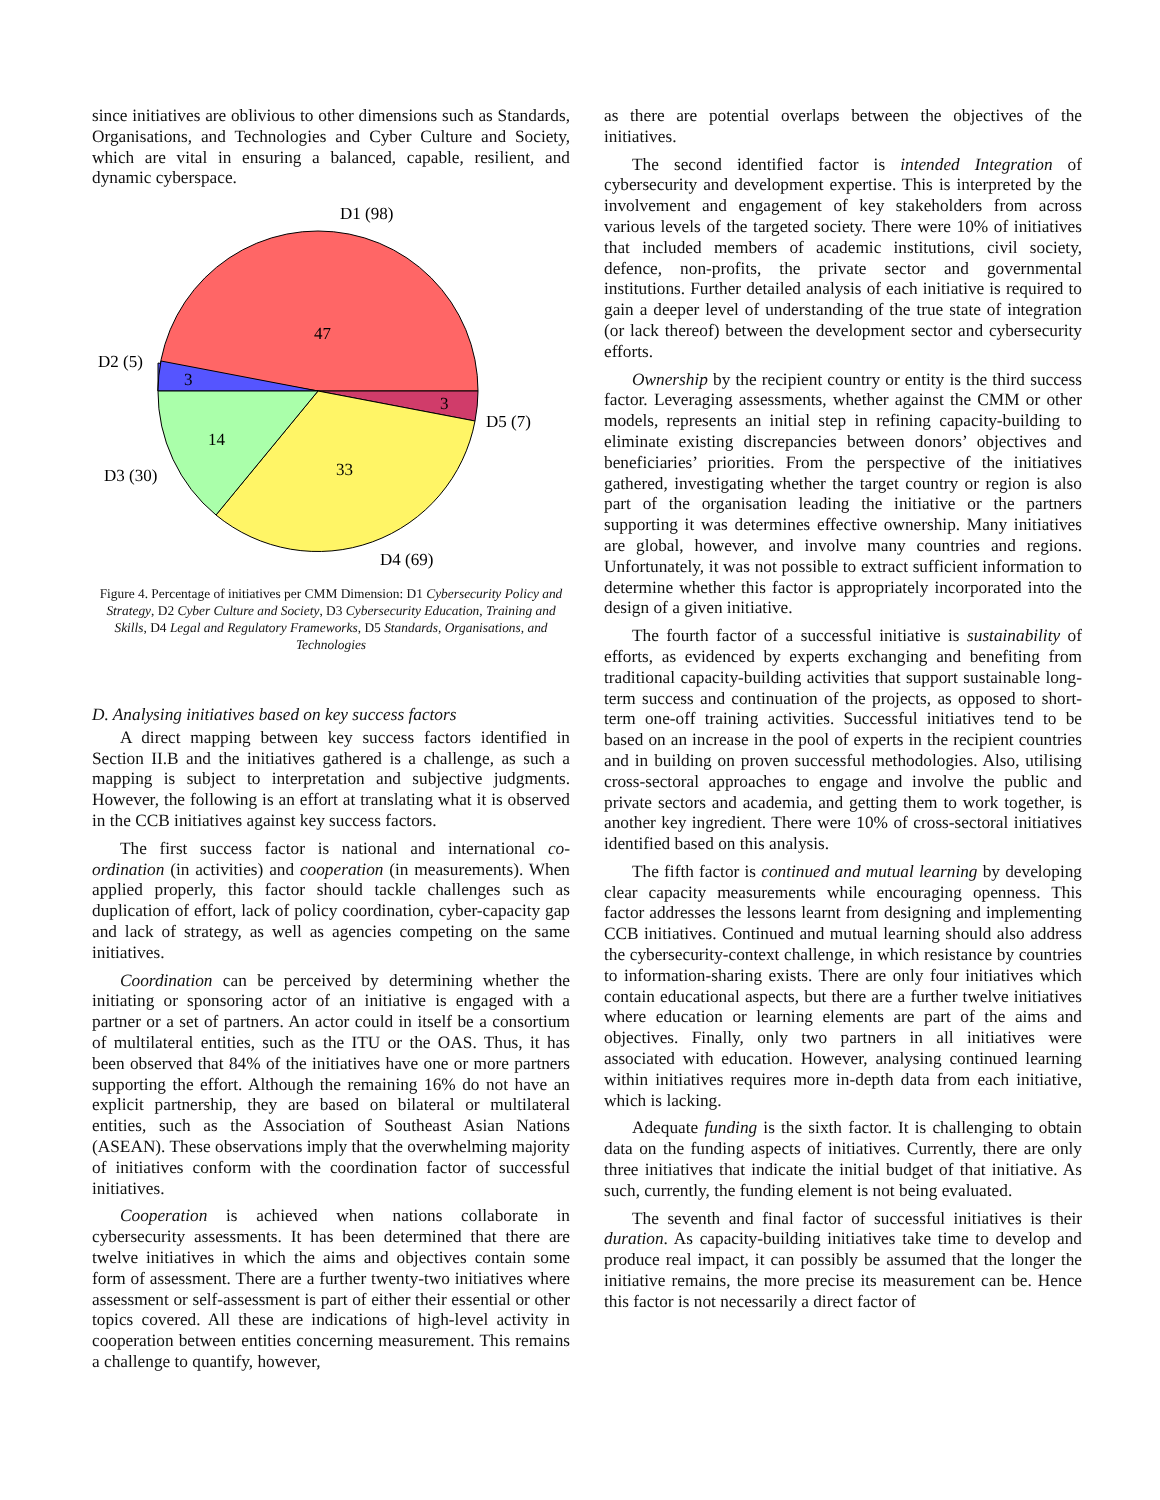since initiatives are oblivious to other dimensions such as Standards, Organisations, and Technologies and Cyber Culture and Society, which are vital in ensuring a balanced, capable, resilient, and dynamic cyberspace.
D1 (98)
47
D2 (5)
3
3
D5 (7)
14
D3 (30)
33
D4 (69)
Figure 4. Percentage of initiatives per CMM Dimension: D1 Cybersecurity Policy and Strategy, D2 Cyber Culture and Society, D3 Cybersecurity Education, Training and Skills, D4 Legal and Regulatory Frameworks, D5 Standards, Organisations, and Technologies
D. Analysing initiatives based on key success factors
A direct mapping between key success factors identified in Section II.B and the initiatives gathered is a challenge, as such a mapping is subject to interpretation and subjective judgments. However, the following is an effort at translating what it is observed in the CCB initiatives against key success factors.
The first success factor is national and international co-ordination (in activities) and cooperation (in measurements). When applied properly, this factor should tackle challenges such as duplication of effort, lack of policy coordination, cyber-capacity gap and lack of strategy, as well as agencies competing on the same initiatives.
Coordination can be perceived by determining whether the initiating or sponsoring actor of an initiative is engaged with a partner or a set of partners. An actor could in itself be a consortium of multilateral entities, such as the ITU or the OAS. Thus, it has been observed that 84% of the initiatives have one or more partners supporting the effort. Although the remaining 16% do not have an explicit partnership, they are based on bilateral or multilateral entities, such as the Association of Southeast Asian Nations (ASEAN). These observations imply that the overwhelming majority of initiatives conform with the coordination factor of successful initiatives.
Cooperation is achieved when nations collaborate in cybersecurity assessments. It has been determined that there are twelve initiatives in which the aims and objectives contain some form of assessment. There are a further twenty-two initiatives where assessment or self-assessment is part of either their essential or other topics covered. All these are indications of high-level activity in cooperation between entities concerning measurement. This remains a challenge to quantify, however,
as there are potential overlaps between the objectives of the initiatives.
The second identified factor is intended Integration of cybersecurity and development expertise. This is interpreted by the involvement and engagement of key stakeholders from across various levels of the targeted society. There were 10% of initiatives that included members of academic institutions, civil society, defence, non-profits, the private sector and governmental institutions. Further detailed analysis of each initiative is required to gain a deeper level of understanding of the true state of integration (or lack thereof) between the development sector and cybersecurity efforts.
Ownership by the recipient country or entity is the third success factor. Leveraging assessments, whether against the CMM or other models, represents an initial step in refining capacity-building to eliminate existing discrepancies between donors’ objectives and beneficiaries’ priorities. From the perspective of the initiatives gathered, investigating whether the target country or region is also part of the organisation leading the initiative or the partners supporting it was determines effective ownership. Many initiatives are global, however, and involve many countries and regions. Unfortunately, it was not possible to extract sufficient information to determine whether this factor is appropriately incorporated into the design of a given initiative.
The fourth factor of a successful initiative is sustainability of efforts, as evidenced by experts exchanging and benefiting from traditional capacity-building activities that support sustainable long-term success and continuation of the projects, as opposed to short-term one-off training activities. Successful initiatives tend to be based on an increase in the pool of experts in the recipient countries and in building on proven successful methodologies. Also, utilising cross-sectoral approaches to engage and involve the public and private sectors and academia, and getting them to work together, is another key ingredient. There were 10% of cross-sectoral initiatives identified based on this analysis.
The fifth factor is continued and mutual learning by developing clear capacity measurements while encouraging openness. This factor addresses the lessons learnt from designing and implementing CCB initiatives. Continued and mutual learning should also address the cybersecurity-context challenge, in which resistance by countries to information-sharing exists. There are only four initiatives which contain educational aspects, but there are a further twelve initiatives where education or learning elements are part of the aims and objectives. Finally, only two partners in all initiatives were associated with education. However, analysing continued learning within initiatives requires more in-depth data from each initiative, which is lacking.
Adequate funding is the sixth factor. It is challenging to obtain data on the funding aspects of initiatives. Currently, there are only three initiatives that indicate the initial budget of that initiative. As such, currently, the funding element is not being evaluated.
The seventh and final factor of successful initiatives is their duration. As capacity-building initiatives take time to develop and produce real impact, it can possibly be assumed that the longer the initiative remains, the more precise its measurement can be. Hence this factor is not necessarily a direct factor of